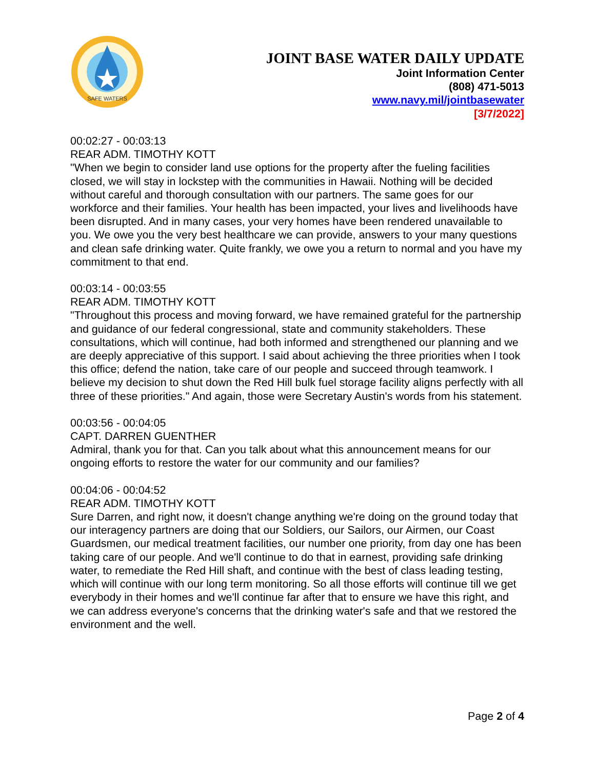SAFE WATERS
JOINT BASE WATER DAILY UPDATE
Joint Information Center
(808) 471-5013
www.navy.mil/jointbasewater
[3/7/2022]
00:02:27 - 00:03:13
REAR ADM. TIMOTHY KOTT
"When we begin to consider land use options for the property after the fueling facilities closed, we will stay in lockstep with the communities in Hawaii. Nothing will be decided without careful and thorough consultation with our partners. The same goes for our workforce and their families. Your health has been impacted, your lives and livelihoods have been disrupted. And in many cases, your very homes have been rendered unavailable to you. We owe you the very best healthcare we can provide, answers to your many questions and clean safe drinking water. Quite frankly, we owe you a return to normal and you have my commitment to that end.
00:03:14 - 00:03:55
REAR ADM. TIMOTHY KOTT
"Throughout this process and moving forward, we have remained grateful for the partnership and guidance of our federal congressional, state and community stakeholders. These consultations, which will continue, had both informed and strengthened our planning and we are deeply appreciative of this support. I said about achieving the three priorities when I took this office; defend the nation, take care of our people and succeed through teamwork. I believe my decision to shut down the Red Hill bulk fuel storage facility aligns perfectly with all three of these priorities." And again, those were Secretary Austin's words from his statement.
00:03:56 - 00:04:05
CAPT. DARREN GUENTHER
Admiral, thank you for that. Can you talk about what this announcement means for our ongoing efforts to restore the water for our community and our families?
00:04:06 - 00:04:52
REAR ADM. TIMOTHY KOTT
Sure Darren, and right now, it doesn't change anything we're doing on the ground today that our interagency partners are doing that our Soldiers, our Sailors, our Airmen, our Coast Guardsmen, our medical treatment facilities, our number one priority, from day one has been taking care of our people. And we'll continue to do that in earnest, providing safe drinking water, to remediate the Red Hill shaft, and continue with the best of class leading testing, which will continue with our long term monitoring. So all those efforts will continue till we get everybody in their homes and we'll continue far after that to ensure we have this right, and we can address everyone's concerns that the drinking water's safe and that we restored the environment and the well.
Page 2 of 4